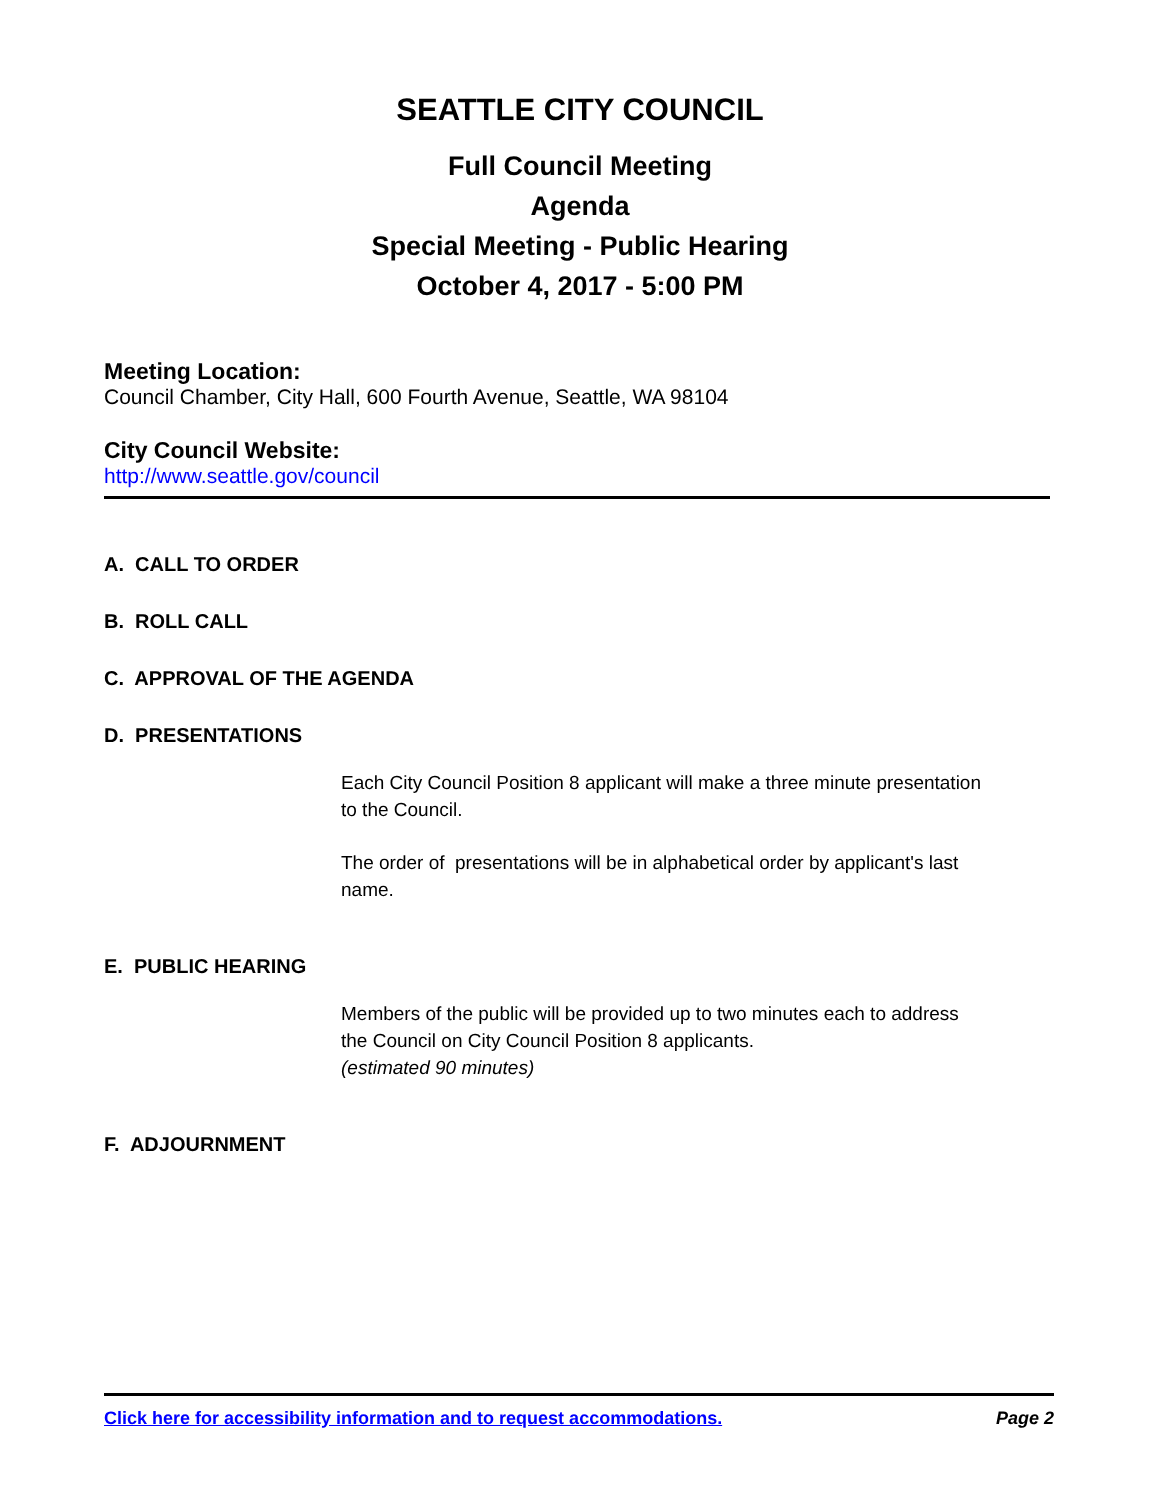SEATTLE CITY COUNCIL
Full Council Meeting
Agenda
Special Meeting - Public Hearing
October 4, 2017 - 5:00 PM
Meeting Location:
Council Chamber, City Hall, 600 Fourth Avenue, Seattle, WA 98104
City Council Website:
http://www.seattle.gov/council
A. CALL TO ORDER
B. ROLL CALL
C. APPROVAL OF THE AGENDA
D. PRESENTATIONS
Each City Council Position 8 applicant will make a three minute presentation to the Council.
The order of presentations will be in alphabetical order by applicant's last name.
E. PUBLIC HEARING
Members of the public will be provided up to two minutes each to address the Council on City Council Position 8 applicants.
(estimated 90 minutes)
F. ADJOURNMENT
Click here for accessibility information and to request accommodations. Page 2